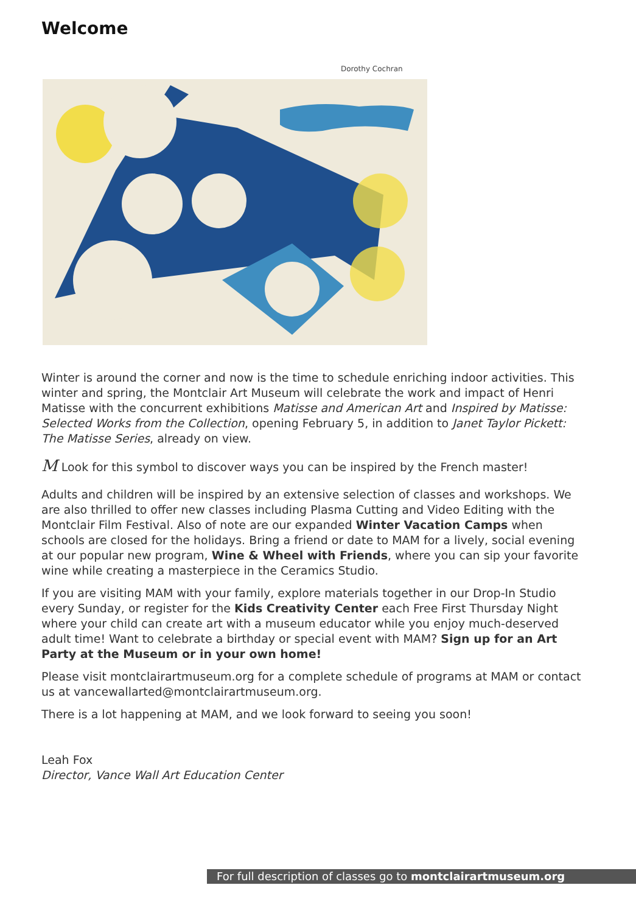Welcome
Dorothy Cochran
Winter is around the corner and now is the time to schedule enriching indoor activities. This winter and spring, the Montclair Art Museum will celebrate the work and impact of Henri Matisse with the concurrent exhibitions Matisse and American Art and Inspired by Matisse: Selected Works from the Collection, opening February 5, in addition to Janet Taylor Pickett: The Matisse Series, already on view.
M Look for this symbol to discover ways you can be inspired by the French master!
Adults and children will be inspired by an extensive selection of classes and workshops. We are also thrilled to offer new classes including Plasma Cutting and Video Editing with the Montclair Film Festival. Also of note are our expanded Winter Vacation Camps when schools are closed for the holidays. Bring a friend or date to MAM for a lively, social evening at our popular new program, Wine & Wheel with Friends, where you can sip your favorite wine while creating a masterpiece in the Ceramics Studio.
If you are visiting MAM with your family, explore materials together in our Drop-In Studio every Sunday, or register for the Kids Creativity Center each Free First Thursday Night where your child can create art with a museum educator while you enjoy much-deserved adult time! Want to celebrate a birthday or special event with MAM? Sign up for an Art Party at the Museum or in your own home!
Please visit montclairartmuseum.org for a complete schedule of programs at MAM or contact us at vancewallarted@montclairartmuseum.org.
There is a lot happening at MAM, and we look forward to seeing you soon!
Leah Fox
Director, Vance Wall Art Education Center
For full description of classes go to montclairartmuseum.org